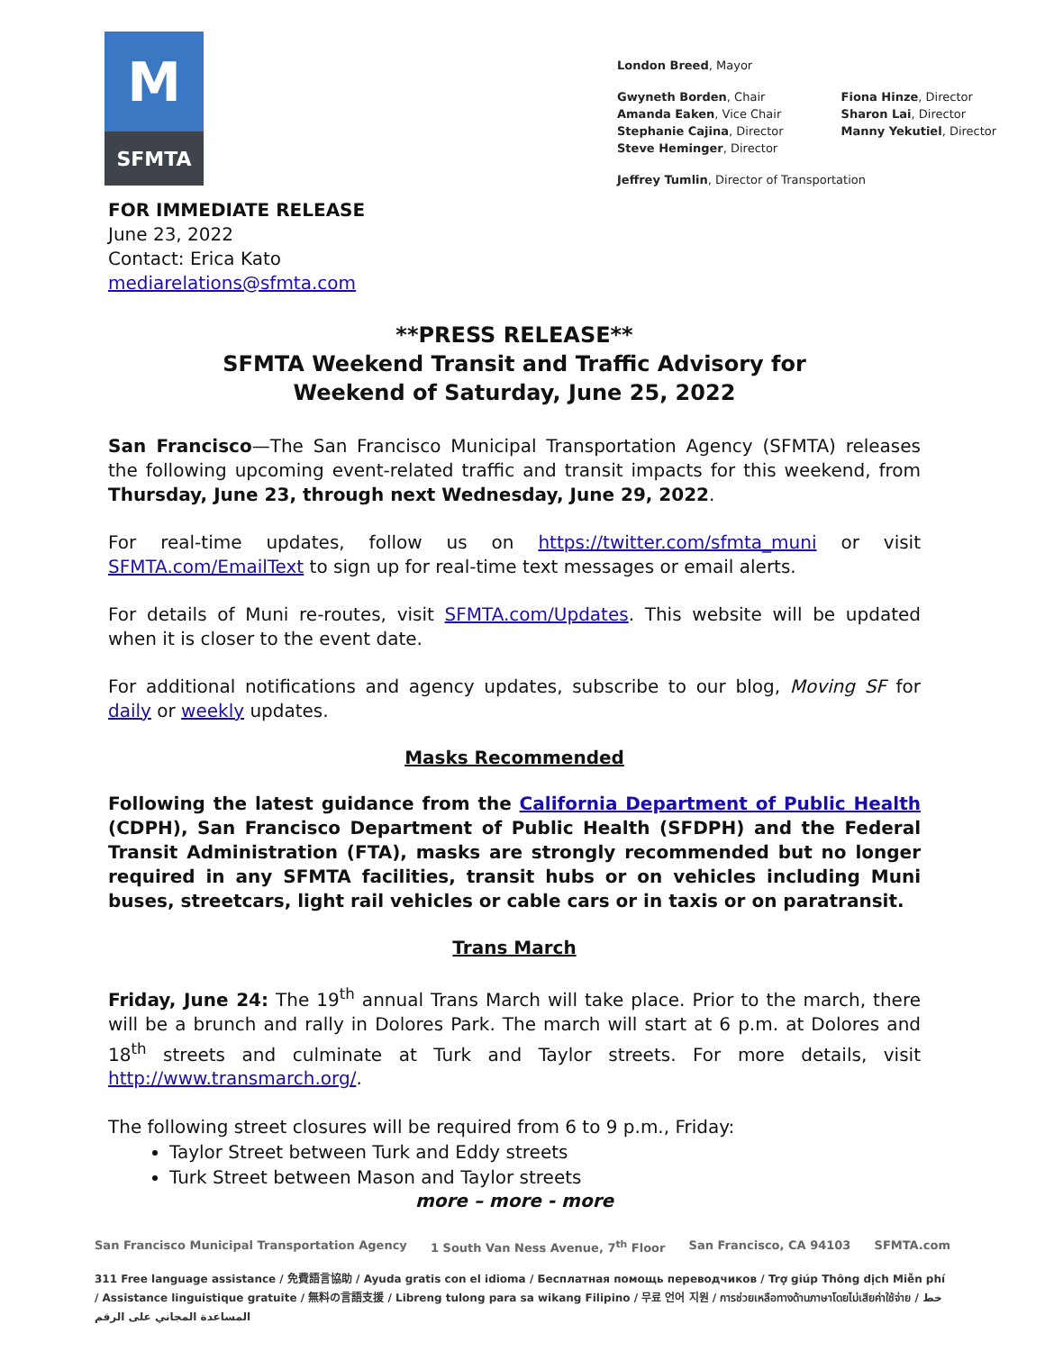M
SFMTA
London Breed, Mayor
Gwyneth Borden, Chair
Amanda Eaken, Vice Chair
Stephanie Cajina, Director
Steve Heminger, Director
Fiona Hinze, Director
Sharon Lai, Director
Manny Yekutiel, Director
Jeffrey Tumlin, Director of Transportation
FOR IMMEDIATE RELEASE
June 23, 2022
Contact: Erica Kato
mediarelations@sfmta.com
**PRESS RELEASE**
SFMTA Weekend Transit and Traffic Advisory for
Weekend of Saturday, June 25, 2022
San Francisco—The San Francisco Municipal Transportation Agency (SFMTA) releases the following upcoming event-related traffic and transit impacts for this weekend, from Thursday, June 23, through next Wednesday, June 29, 2022.
For real-time updates, follow us on https://twitter.com/sfmta_muni or visit SFMTA.com/EmailText to sign up for real-time text messages or email alerts.
For details of Muni re-routes, visit SFMTA.com/Updates. This website will be updated when it is closer to the event date.
For additional notifications and agency updates, subscribe to our blog, Moving SF for daily or weekly updates.
Masks Recommended
Following the latest guidance from the California Department of Public Health (CDPH), San Francisco Department of Public Health (SFDPH) and the Federal Transit Administration (FTA), masks are strongly recommended but no longer required in any SFMTA facilities, transit hubs or on vehicles including Muni buses, streetcars, light rail vehicles or cable cars or in taxis or on paratransit.
Trans March
Friday, June 24: The 19<sup>th</sup> annual Trans March will take place. Prior to the march, there will be a brunch and rally in Dolores Park. The march will start at 6 p.m. at Dolores and 18<sup>th</sup> streets and culminate at Turk and Taylor streets. For more details, visit http://www.transmarch.org/.
The following street closures will be required from 6 to 9 p.m., Friday:
Taylor Street between Turk and Eddy streets
Turk Street between Mason and Taylor streets
more – more - more
San Francisco Municipal Transportation Agency 1 South Van Ness Avenue, 7<sup>th</sup> Floor San Francisco, CA 94103 SFMTA.com
311 Free language assistance / 免費語言協助 / Ayuda gratis con el idioma / Бесплатная помощь переводчиков / Trợ giúp Thông dịch Miễn phí / Assistance linguistique gratuite / 無料の言語支援 / Libreng tulong para sa wikang Filipino / 무료 언어 지원 / การช่วยเหลือทางด้านภาษาโดยไม่เสียค่าใช้จ่าย / خط المساعدة المجاني على الرقم